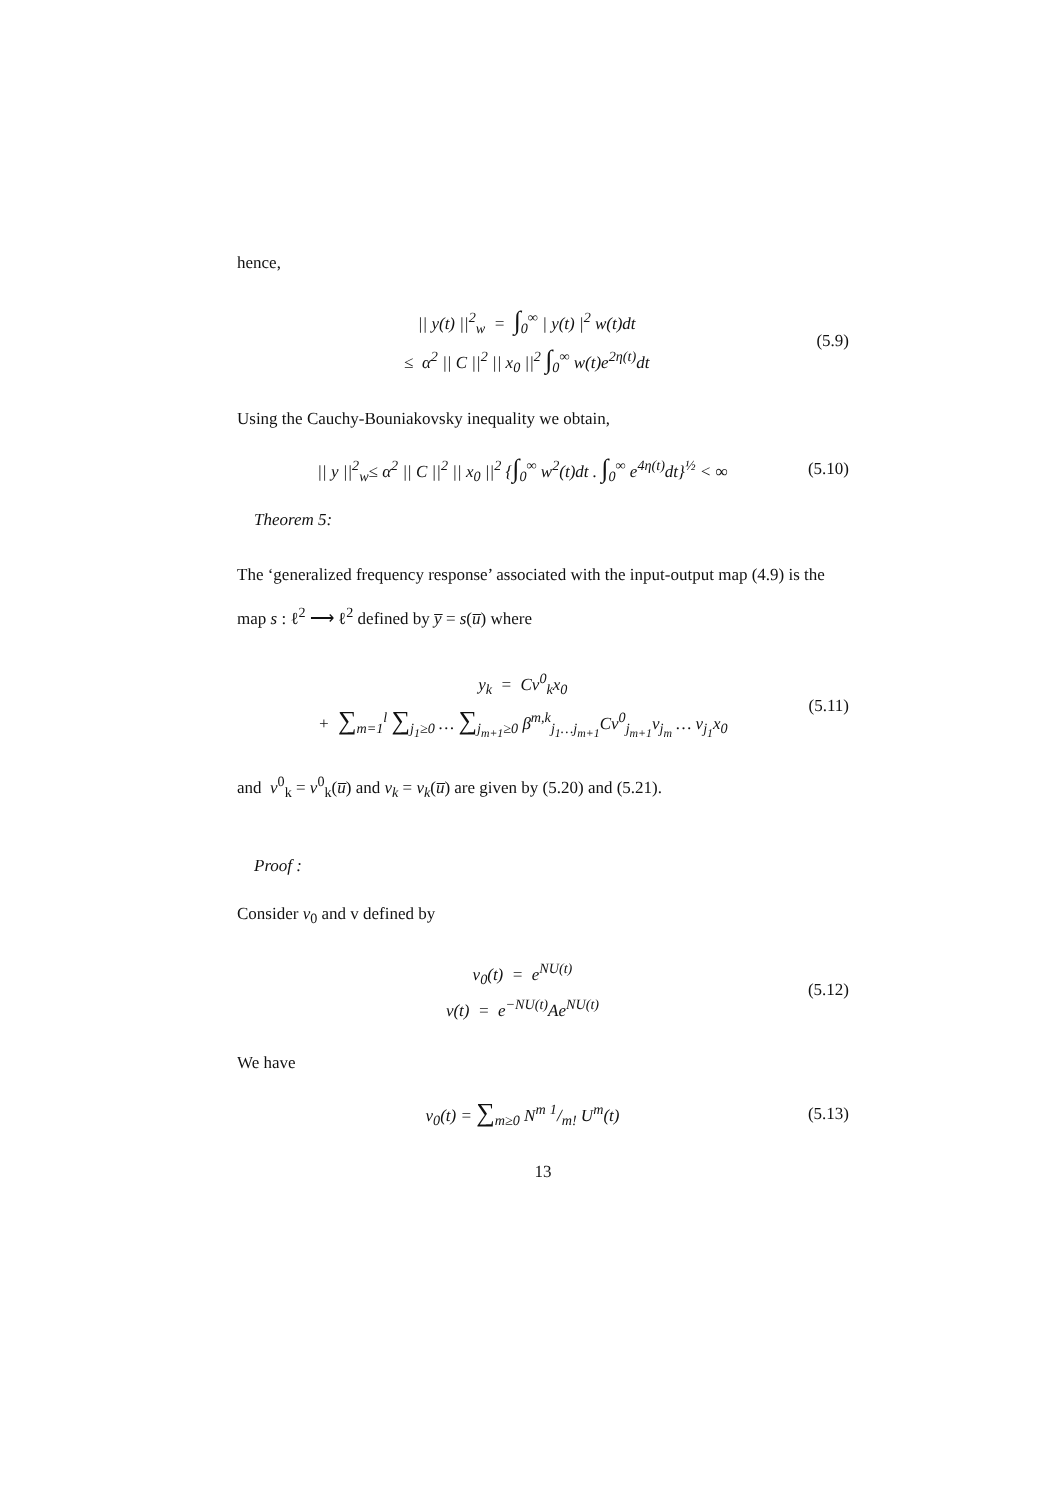hence,
|| y(t) ||<sup>2</sup><sub>w</sub> = ∫<sub>0</sub><sup>∞</sup> | y(t) |<sup>2</sup> w(t)dt
≤ α<sup>2</sup> || C ||<sup>2</sup> || x<sub>0</sub> ||<sup>2</sup> ∫<sub>0</sub><sup>∞</sup> w(t)e<sup>2η(t)</sup>dt
(5.9)
Using the Cauchy-Bouniakovsky inequality we obtain,
|| y ||<sup>2</sup><sub>w</sub>≤ α<sup>2</sup> || C ||<sup>2</sup> || x<sub>0</sub> ||<sup>2</sup> {∫<sub>0</sub><sup>∞</sup> w<sup>2</sup>(t)dt . ∫<sub>0</sub><sup>∞</sup> e<sup>4η(t)</sup>dt}<sup>½</sup> < ∞
(5.10)
Theorem 5:
The ‘generalized frequency response’ associated with the input-output map (4.9) is the map s : ℓ<sup>2</sup> ⟶ ℓ<sup>2</sup> defined by y̅ = s(u̅) where
y<sub>k</sub> = Cv<sup>0</sup><sub>k</sub>x<sub>0</sub>
+ ∑<sub>m=1</sub><sup>l</sup> ∑<sub>j<sub>1</sub>≥0</sub> … ∑<sub>j<sub>m+1</sub>≥0</sub> β<sup>m,k</sup><sub>j<sub>1</sub>…j<sub>m+1</sub></sub>Cv<sup>0</sup><sub>j<sub>m+1</sub></sub>v<sub>j<sub>m</sub></sub> … v<sub>j<sub>1</sub></sub>x<sub>0</sub>
(5.11)
and v<sup>0</sup><sub>k</sub> = v<sup>0</sup><sub>k</sub>(u̅) and v<sub>k</sub> = v<sub>k</sub>(u̅) are given by (5.20) and (5.21).
Proof :
Consider v<sub>0</sub> and v defined by
v<sub>0</sub>(t) = e<sup>NU(t)</sup>
v(t) = e<sup>−NU(t)</sup>Ae<sup>NU(t)</sup>
(5.12)
We have
v<sub>0</sub>(t) = ∑<sub>m≥0</sub> N<sup>m</sup> 1/m! U<sup>m</sup>(t) (5.13)
13